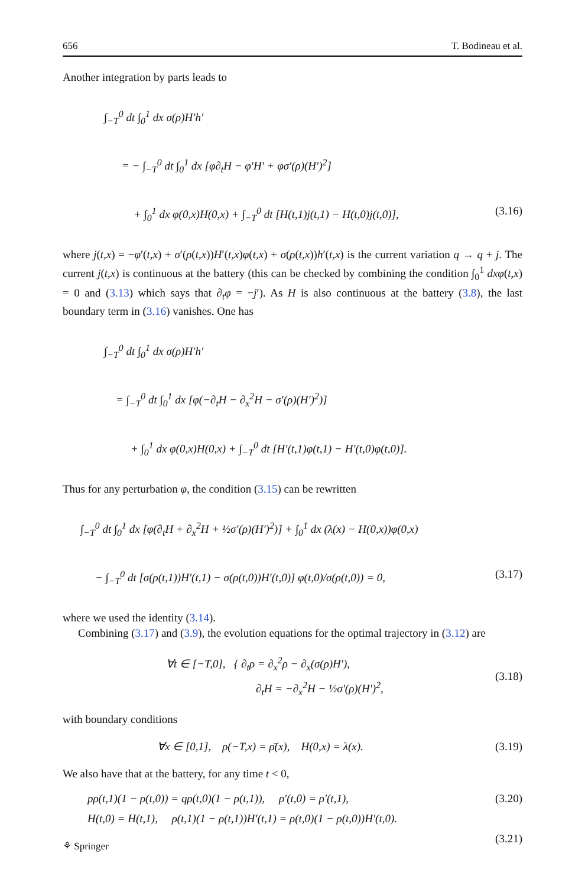656 T. Bodineau et al.
Another integration by parts leads to
∫<sub>−T</sub><sup>0</sup> dt ∫<sub>0</sub><sup>1</sup> dx σ(ρ)H′h′
= − ∫<sub>−T</sub><sup>0</sup> dt ∫<sub>0</sub><sup>1</sup> dx [φ∂<sub>t</sub>H − φ′H′ + φσ′(ρ)(H′)<sup>2</sup>]
+ ∫<sub>0</sub><sup>1</sup> dx φ(0,x)H(0,x) + ∫<sub>−T</sub><sup>0</sup> dt [H(t,1)j(t,1) − H(t,0)j(t,0)], (3.16)
where j(t,x) = −φ′(t,x) + σ′(ρ(t,x))H′(t,x)φ(t,x) + σ(ρ(t,x))h′(t,x) is the current variation q → q + j. The current j(t,x) is continuous at the battery (this can be checked by combining the condition ∫<sub>0</sub><sup>1</sup> dxφ(t,x) = 0 and (3.13) which says that ∂<sub>t</sub>φ = −j′). As H is also continuous at the battery (3.8), the last boundary term in (3.16) vanishes. One has
∫<sub>−T</sub><sup>0</sup> dt ∫<sub>0</sub><sup>1</sup> dx σ(ρ)H′h′
= ∫<sub>−T</sub><sup>0</sup> dt ∫<sub>0</sub><sup>1</sup> dx [φ(−∂<sub>t</sub>H − ∂<sub>x</sub><sup>2</sup>H − σ′(ρ)(H′)<sup>2</sup>)]
+ ∫<sub>0</sub><sup>1</sup> dx φ(0,x)H(0,x) + ∫<sub>−T</sub><sup>0</sup> dt [H′(t,1)φ(t,1) − H′(t,0)φ(t,0)].
Thus for any perturbation φ, the condition (3.15) can be rewritten
∫<sub>−T</sub><sup>0</sup> dt ∫<sub>0</sub><sup>1</sup> dx [φ(∂<sub>t</sub>H + ∂<sub>x</sub><sup>2</sup>H + ½σ′(ρ)(H′)<sup>2</sup>)] + ∫<sub>0</sub><sup>1</sup> dx (λ(x) − H(0,x))φ(0,x)
− ∫<sub>−T</sub><sup>0</sup> dt [σ(ρ(t,1))H′(t,1) − σ(ρ(t,0))H′(t,0)] φ(t,0)/σ(ρ(t,0)) = 0, (3.17)
where we used the identity (3.14).
Combining (3.17) and (3.9), the evolution equations for the optimal trajectory in (3.12) are
∀t ∈ [−T,0], { ∂<sub>t</sub>ρ = ∂<sub>x</sub><sup>2</sup>ρ − ∂<sub>x</sub>(σ(ρ)H′),
∂<sub>t</sub>H = −∂<sub>x</sub><sup>2</sup>H − ½σ′(ρ)(H′)<sup>2</sup>, (3.18)
with boundary conditions
∀x ∈ [0,1], ρ(−T,x) = ρ̄(x), H(0,x) = λ(x). (3.19)
We also have that at the battery, for any time t < 0,
pρ(t,1)(1 − ρ(t,0)) = qρ(t,0)(1 − ρ(t,1)), ρ′(t,0) = ρ′(t,1), (3.20)
H(t,0) = H(t,1), ρ(t,1)(1 − ρ(t,1))H′(t,1) = ρ(t,0)(1 − ρ(t,0))H′(t,0).
(3.21)
⚘ Springer